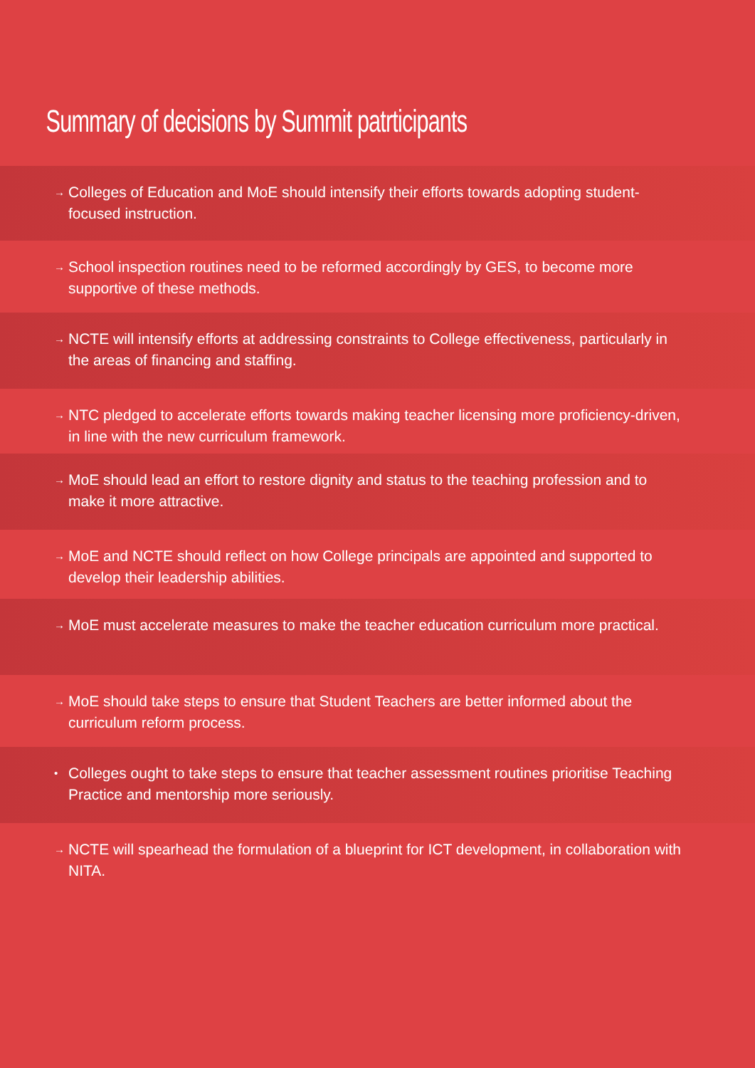Summary of decisions by Summit patrticipants
→ Colleges of Education and MoE should intensify their efforts towards adopting student-focused instruction.
→ School inspection routines need to be reformed accordingly by GES, to become more supportive of these methods.
→ NCTE will intensify efforts at addressing constraints to College effectiveness, particularly in the areas of financing and staffing.
→ NTC pledged to accelerate efforts towards making teacher licensing more proficiency-driven, in line with the new curriculum framework.
→ MoE should lead an effort to restore dignity and status to the teaching profession and to make it more attractive.
→ MoE and NCTE should reflect on how College principals are appointed and supported to develop their leadership abilities.
→ MoE must accelerate measures to make the teacher education curriculum more practical.
→ MoE should take steps to ensure that Student Teachers are better informed about the curriculum reform process.
• Colleges ought to take steps to ensure that teacher assessment routines prioritise Teaching Practice and mentorship more seriously.
→ NCTE will spearhead the formulation of a blueprint for ICT development, in collaboration with NITA.